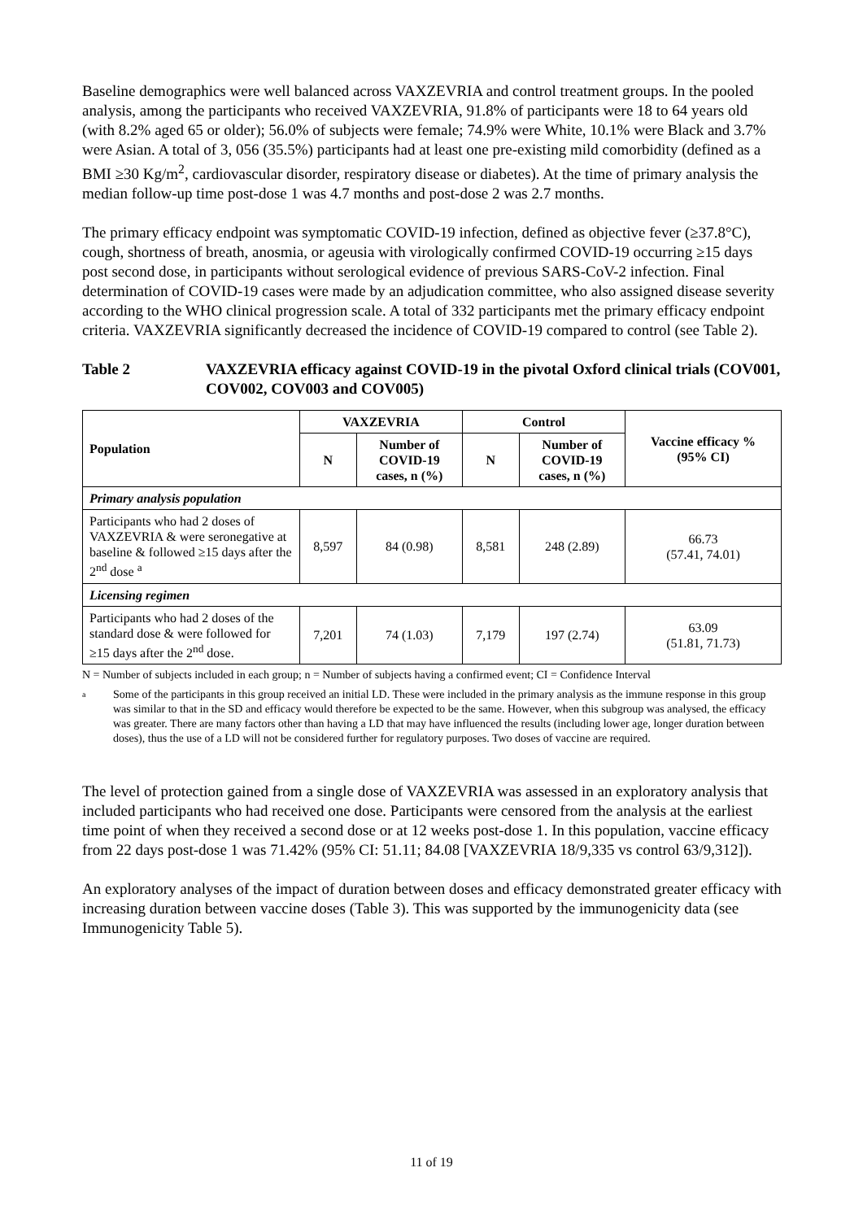Baseline demographics were well balanced across VAXZEVRIA and control treatment groups. In the pooled analysis, among the participants who received VAXZEVRIA, 91.8% of participants were 18 to 64 years old (with 8.2% aged 65 or older); 56.0% of subjects were female; 74.9% were White, 10.1% were Black and 3.7% were Asian. A total of 3, 056 (35.5%) participants had at least one pre-existing mild comorbidity (defined as a BMI ≥30 Kg/m<sup>2</sup>, cardiovascular disorder, respiratory disease or diabetes). At the time of primary analysis the median follow-up time post-dose 1 was 4.7 months and post-dose 2 was 2.7 months.
The primary efficacy endpoint was symptomatic COVID-19 infection, defined as objective fever (≥37.8°C), cough, shortness of breath, anosmia, or ageusia with virologically confirmed COVID-19 occurring ≥15 days post second dose, in participants without serological evidence of previous SARS-CoV-2 infection. Final determination of COVID-19 cases were made by an adjudication committee, who also assigned disease severity according to the WHO clinical progression scale. A total of 332 participants met the primary efficacy endpoint criteria. VAXZEVRIA significantly decreased the incidence of COVID-19 compared to control (see Table 2).
Table 2 VAXZEVRIA efficacy against COVID-19 in the pivotal Oxford clinical trials (COV001, COV002, COV003 and COV005)
| Population | VAXZEVRIA | | Control | | Vaccine efficacy % (95% CI) |
| --- | --- | --- | --- | --- | --- |
| | N | Number of COVID-19 cases, n (%) | N | Number of COVID-19 cases, n (%) | |
| Primary analysis population | | | | | |
| Participants who had 2 doses of VAXZEVRIA & were seronegative at baseline & followed ≥15 days after the 2<sup>nd</sup> dose <sup>a</sup> | 8,597 | 84 (0.98) | 8,581 | 248 (2.89) | 66.73 (57.41, 74.01) |
| Licensing regimen | | | | | |
| Participants who had 2 doses of the standard dose & were followed for ≥15 days after the 2<sup>nd</sup> dose. | 7,201 | 74 (1.03) | 7,179 | 197 (2.74) | 63.09 (51.81, 71.73) |
N = Number of subjects included in each group; n = Number of subjects having a confirmed event; CI = Confidence Interval
a
Some of the participants in this group received an initial LD. These were included in the primary analysis as the immune response in this group was similar to that in the SD and efficacy would therefore be expected to be the same. However, when this subgroup was analysed, the efficacy was greater. There are many factors other than having a LD that may have influenced the results (including lower age, longer duration between doses), thus the use of a LD will not be considered further for regulatory purposes. Two doses of vaccine are required.
The level of protection gained from a single dose of VAXZEVRIA was assessed in an exploratory analysis that included participants who had received one dose. Participants were censored from the analysis at the earliest time point of when they received a second dose or at 12 weeks post-dose 1. In this population, vaccine efficacy from 22 days post-dose 1 was 71.42% (95% CI: 51.11; 84.08 [VAXZEVRIA 18/9,335 vs control 63/9,312]).
An exploratory analyses of the impact of duration between doses and efficacy demonstrated greater efficacy with increasing duration between vaccine doses (Table 3). This was supported by the immunogenicity data (see Immunogenicity Table 5).
11 of 19